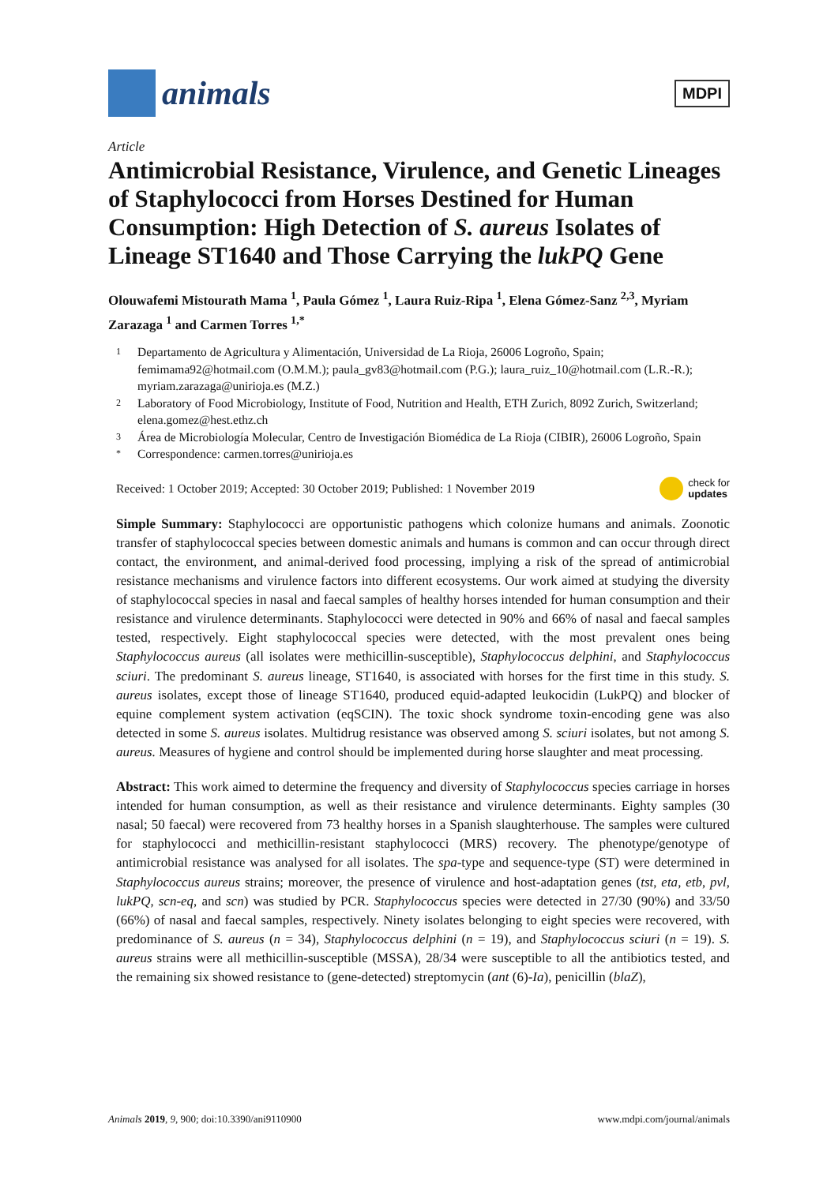animals
MDPI
Article
Antimicrobial Resistance, Virulence, and Genetic Lineages of Staphylococci from Horses Destined for Human Consumption: High Detection of S. aureus Isolates of Lineage ST1640 and Those Carrying the lukPQ Gene
Olouwafemi Mistourath Mama <sup>1</sup>, Paula Gómez <sup>1</sup>, Laura Ruiz-Ripa <sup>1</sup>, Elena Gómez-Sanz <sup>2,3</sup>, Myriam Zarazaga <sup>1</sup> and Carmen Torres <sup>1,*</sup>
1 Departamento de Agricultura y Alimentación, Universidad de La Rioja, 26006 Logroño, Spain; femimama92@hotmail.com (O.M.M.); paula_gv83@hotmail.com (P.G.); laura_ruiz_10@hotmail.com (L.R.-R.); myriam.zarazaga@unirioja.es (M.Z.)
2 Laboratory of Food Microbiology, Institute of Food, Nutrition and Health, ETH Zurich, 8092 Zurich, Switzerland; elena.gomez@hest.ethz.ch
3 Área de Microbiología Molecular, Centro de Investigación Biomédica de La Rioja (CIBIR), 26006 Logroño, Spain
* Correspondence: carmen.torres@unirioja.es
Received: 1 October 2019; Accepted: 30 October 2019; Published: 1 November 2019 check for
updates
Simple Summary: Staphylococci are opportunistic pathogens which colonize humans and animals. Zoonotic transfer of staphylococcal species between domestic animals and humans is common and can occur through direct contact, the environment, and animal-derived food processing, implying a risk of the spread of antimicrobial resistance mechanisms and virulence factors into different ecosystems. Our work aimed at studying the diversity of staphylococcal species in nasal and faecal samples of healthy horses intended for human consumption and their resistance and virulence determinants. Staphylococci were detected in 90% and 66% of nasal and faecal samples tested, respectively. Eight staphylococcal species were detected, with the most prevalent ones being Staphylococcus aureus (all isolates were methicillin-susceptible), Staphylococcus delphini, and Staphylococcus sciuri. The predominant S. aureus lineage, ST1640, is associated with horses for the first time in this study. S. aureus isolates, except those of lineage ST1640, produced equid-adapted leukocidin (LukPQ) and blocker of equine complement system activation (eqSCIN). The toxic shock syndrome toxin-encoding gene was also detected in some S. aureus isolates. Multidrug resistance was observed among S. sciuri isolates, but not among S. aureus. Measures of hygiene and control should be implemented during horse slaughter and meat processing.
Abstract: This work aimed to determine the frequency and diversity of Staphylococcus species carriage in horses intended for human consumption, as well as their resistance and virulence determinants. Eighty samples (30 nasal; 50 faecal) were recovered from 73 healthy horses in a Spanish slaughterhouse. The samples were cultured for staphylococci and methicillin-resistant staphylococci (MRS) recovery. The phenotype/genotype of antimicrobial resistance was analysed for all isolates. The spa-type and sequence-type (ST) were determined in Staphylococcus aureus strains; moreover, the presence of virulence and host-adaptation genes (tst, eta, etb, pvl, lukPQ, scn-eq, and scn) was studied by PCR. Staphylococcus species were detected in 27/30 (90%) and 33/50 (66%) of nasal and faecal samples, respectively. Ninety isolates belonging to eight species were recovered, with predominance of S. aureus (n = 34), Staphylococcus delphini (n = 19), and Staphylococcus sciuri (n = 19). S. aureus strains were all methicillin-susceptible (MSSA), 28/34 were susceptible to all the antibiotics tested, and the remaining six showed resistance to (gene-detected) streptomycin (ant (6)-Ia), penicillin (blaZ),
Animals 2019, 9, 900; doi:10.3390/ani9110900 www.mdpi.com/journal/animals